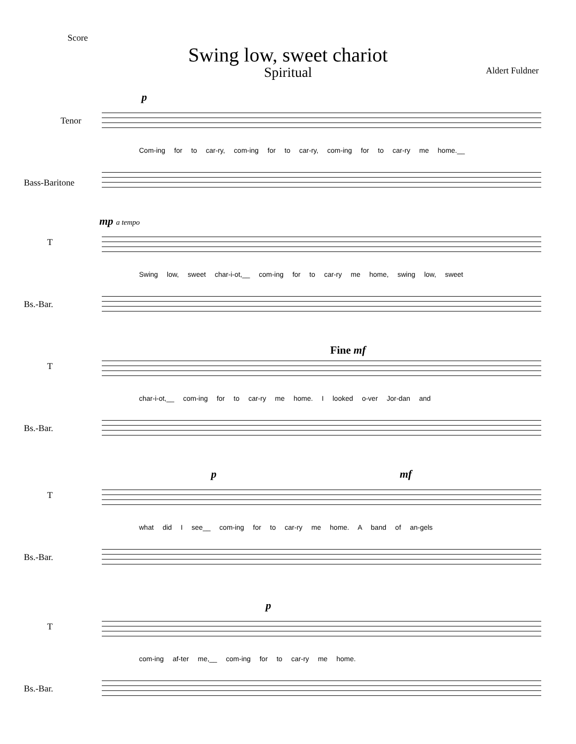Score
Swing low, sweet chariot
Spiritual
Aldert Fuldner
p
Tenor
Com-ing for to car-ry, com-ing for to car-ry, com-ing for to car-ry me home.__
Bass-Baritone
mp a tempo
T
Swing low, sweet char-i-ot,__ com-ing for to car-ry me home, swing low, sweet
Bs.-Bar.
Fine mf
T
char-i-ot,__ com-ing for to car-ry me home. I looked o-ver Jor-dan and
Bs.-Bar.
p mf
T
what did I see__ com-ing for to car-ry me home. A band of an-gels
Bs.-Bar.
p
T
com-ing af-ter me,__ com-ing for to car-ry me home.
Bs.-Bar.